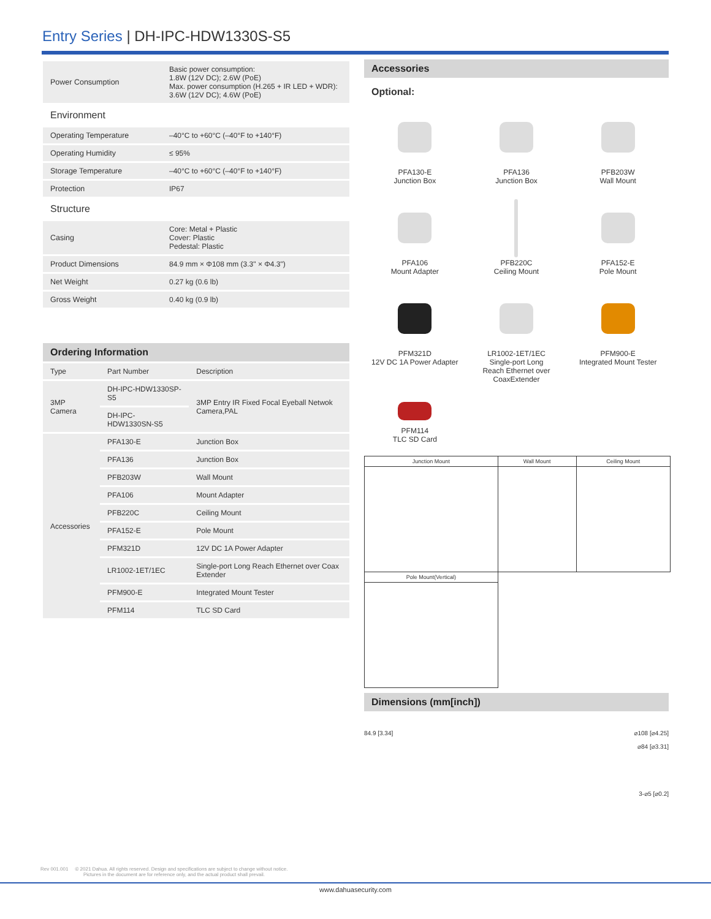Entry Series | DH-IPC-HDW1330S-S5
| Power Consumption | Basic power consumption: 1.8W (12V DC); 2.6W (PoE) Max. power consumption (H.265 + IR LED + WDR): 3.6W (12V DC); 4.6W (PoE) |
| Environment | |
| Operating Temperature | –40°C to +60°C (–40°F to +140°F) |
| Operating Humidity | ≤ 95% |
| Storage Temperature | –40°C to +60°C (–40°F to +140°F) |
| Protection | IP67 |
| Structure | |
| Casing | Core: Metal + Plastic Cover: Plastic Pedestal: Plastic |
| Product Dimensions | 84.9 mm × Φ108 mm (3.3" × Φ4.3") |
| Net Weight | 0.27 kg (0.6 lb) |
| Gross Weight | 0.40 kg (0.9 lb) |
Ordering Information
| Type | Part Number | Description |
| 3MP Camera | DH-IPC-HDW1330SP-S5 | 3MP Entry IR Fixed Focal Eyeball Netwok Camera,PAL |
| | DH-IPC-HDW1330SN-S5 | |
| Accessories | PFA130-E | Junction Box |
| | PFA136 | Junction Box |
| | PFB203W | Wall Mount |
| | PFA106 | Mount Adapter |
| | PFB220C | Ceiling Mount |
| | PFA152-E | Pole Mount |
| | PFM321D | 12V DC 1A Power Adapter |
| | LR1002-1ET/1EC | Single-port Long Reach Ethernet over Coax Extender |
| | PFM900-E | Integrated Mount Tester |
| | PFM114 | TLC SD Card |
Accessories
Optional:
PFA130-E
Junction Box
PFA136
Junction Box
PFB203W
Wall Mount
PFA106
Mount Adapter
PFB220C
Ceiling Mount
PFA152-E
Pole Mount
PFM321D
12V DC 1A Power Adapter
LR1002-1ET/1EC
Single-port Long
Reach Ethernet over
CoaxExtender
PFM900-E
Integrated Mount Tester
PFM114
TLC SD Card
| Junction Mount | Wall Mount | Ceiling Mount |
| Pole Mount(Vertical) | | |
Dimensions (mm[inch])
84.9 [3.34] ⌀108 [⌀4.25]
⌀84 [⌀3.31]
3-⌀5 [⌀0.2]
Rev 001.001 © 2021 Dahua. All rights reserved. Design and specifications are subject to change without notice.
Pictures in the document are for reference only, and the actual product shall prevail.
www.dahuasecurity.com